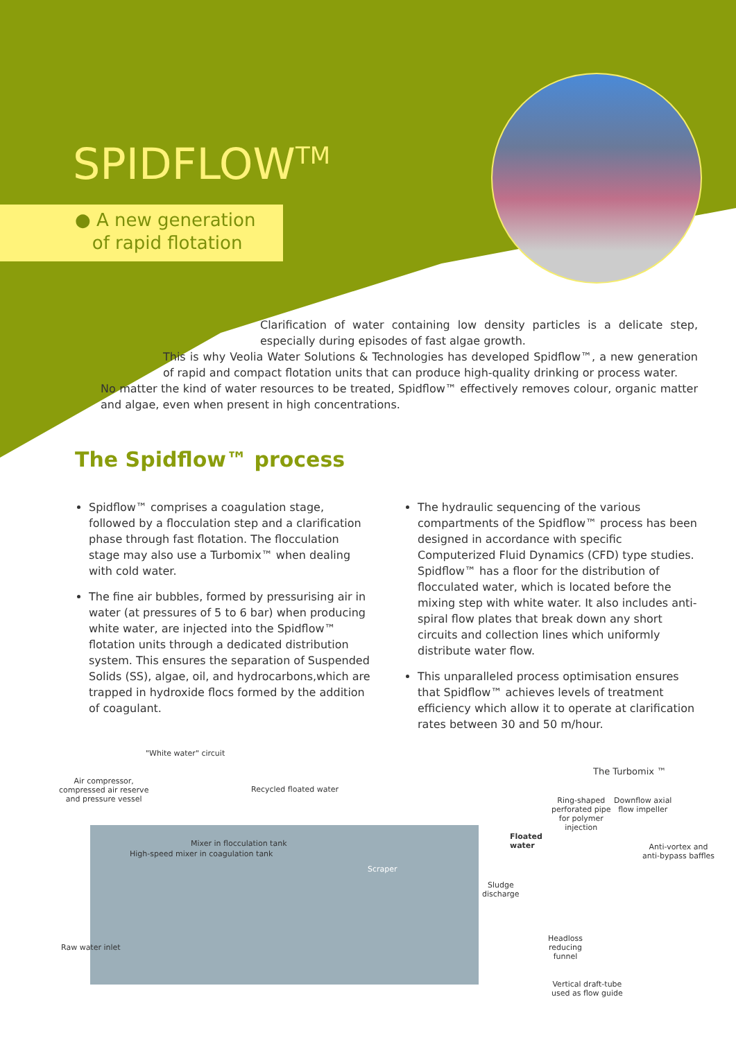SPIDFLOW<sup>TM</sup>
● A new generation
of rapid flotation
Clarification of water containing low density particles is a delicate step, especially during episodes of fast algae growth.
This is why Veolia Water Solutions & Technologies has developed Spidflow™, a new generation of rapid and compact flotation units that can produce high-quality drinking or process water.
No matter the kind of water resources to be treated, Spidflow™ effectively removes colour, organic matter and algae, even when present in high concentrations.
The Spidflow™ process
Spidflow™ comprises a coagulation stage, followed by a flocculation step and a clarification phase through fast flotation. The flocculation stage may also use a Turbomix™ when dealing with cold water.
The fine air bubbles, formed by pressurising air in water (at pressures of 5 to 6 bar) when producing white water, are injected into the Spidflow™ flotation units through a dedicated distribution system. This ensures the separation of Suspended Solids (SS), algae, oil, and hydrocarbons,which are trapped in hydroxide flocs formed by the addition of coagulant.
The hydraulic sequencing of the various compartments of the Spidflow™ process has been designed in accordance with specific Computerized Fluid Dynamics (CFD) type studies.
Spidflow™ has a floor for the distribution of flocculated water, which is located before the mixing step with white water. It also includes anti-spiral flow plates that break down any short circuits and collection lines which uniformly distribute water flow.
This unparalleled process optimisation ensures that Spidflow™ achieves levels of treatment efficiency which allow it to operate at clarification rates between 30 and 50 m/hour.
"White water" circuit
Air compressor,
compressed air reserve
and pressure vessel
Recycled floated water
The Turbomix ™
Ring-shaped
perforated pipe
for polymer
injection
Downflow axial
flow impeller
Floated
water
Anti-vortex and
anti-bypass baffles
High-speed mixer in coagulation tank
Mixer in flocculation tank
Scraper
Sludge
discharge
Raw water inlet
Headloss
reducing
funnel
Vertical draft-tube
used as flow guide